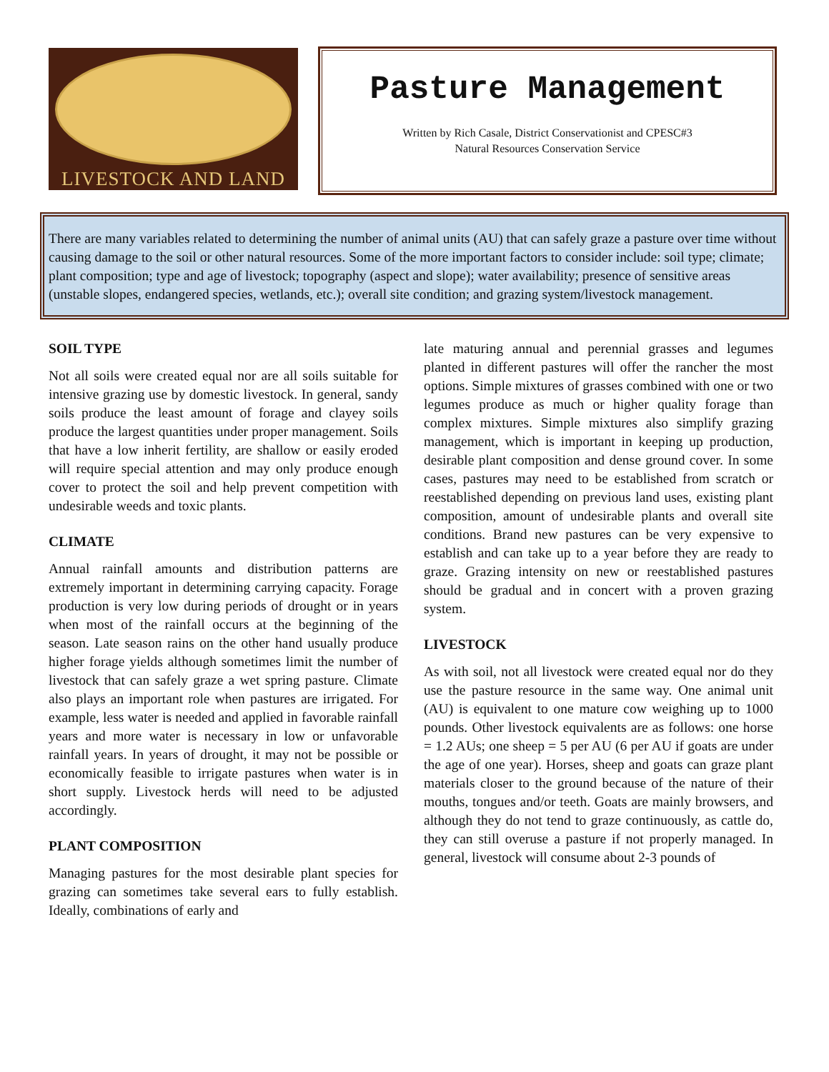LIVESTOCK AND LAND
Pasture Management
Written by Rich Casale, District Conservationist and CPESC#3
Natural Resources Conservation Service
There are many variables related to determining the number of animal units (AU) that can safely graze a pasture over time without causing damage to the soil or other natural resources. Some of the more important factors to consider include: soil type; climate; plant composition; type and age of livestock; topography (aspect and slope); water availability; presence of sensitive areas (unstable slopes, endangered species, wetlands, etc.); overall site condition; and grazing system/livestock management.
SOIL TYPE
Not all soils were created equal nor are all soils suitable for intensive grazing use by domestic livestock. In general, sandy soils produce the least amount of forage and clayey soils produce the largest quantities under proper management. Soils that have a low inherit fertility, are shallow or easily eroded will require special attention and may only produce enough cover to protect the soil and help prevent competition with undesirable weeds and toxic plants.
CLIMATE
Annual rainfall amounts and distribution patterns are extremely important in determining carrying capacity. Forage production is very low during periods of drought or in years when most of the rainfall occurs at the beginning of the season. Late season rains on the other hand usually produce higher forage yields although sometimes limit the number of livestock that can safely graze a wet spring pasture. Climate also plays an important role when pastures are irrigated. For example, less water is needed and applied in favorable rainfall years and more water is necessary in low or unfavorable rainfall years. In years of drought, it may not be possible or economically feasible to irrigate pastures when water is in short supply. Livestock herds will need to be adjusted accordingly.
PLANT COMPOSITION
Managing pastures for the most desirable plant species for grazing can sometimes take several ears to fully establish. Ideally, combinations of early and
late maturing annual and perennial grasses and legumes planted in different pastures will offer the rancher the most options. Simple mixtures of grasses combined with one or two legumes produce as much or higher quality forage than complex mixtures. Simple mixtures also simplify grazing management, which is important in keeping up production, desirable plant composition and dense ground cover. In some cases, pastures may need to be established from scratch or reestablished depending on previous land uses, existing plant composition, amount of undesirable plants and overall site conditions. Brand new pastures can be very expensive to establish and can take up to a year before they are ready to graze. Grazing intensity on new or reestablished pastures should be gradual and in concert with a proven grazing system.
LIVESTOCK
As with soil, not all livestock were created equal nor do they use the pasture resource in the same way. One animal unit (AU) is equivalent to one mature cow weighing up to 1000 pounds. Other livestock equivalents are as follows: one horse = 1.2 AUs; one sheep = 5 per AU (6 per AU if goats are under the age of one year). Horses, sheep and goats can graze plant materials closer to the ground because of the nature of their mouths, tongues and/or teeth. Goats are mainly browsers, and although they do not tend to graze continuously, as cattle do, they can still overuse a pasture if not properly managed. In general, livestock will consume about 2-3 pounds of